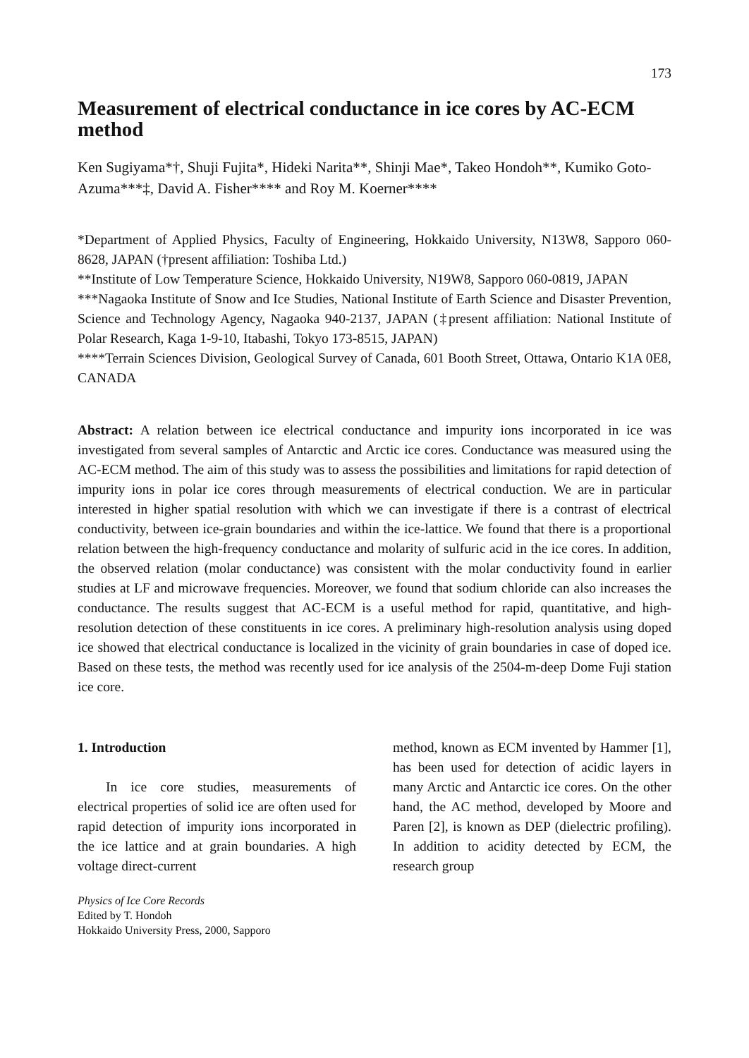173
Measurement of electrical conductance in ice cores by AC-ECM method
Ken Sugiyama*†, Shuji Fujita*, Hideki Narita**, Shinji Mae*, Takeo Hondoh**, Kumiko Goto-Azuma***‡, David A. Fisher**** and Roy M. Koerner****
*Department of Applied Physics, Faculty of Engineering, Hokkaido University, N13W8, Sapporo 060-8628, JAPAN (†present affiliation: Toshiba Ltd.)
**Institute of Low Temperature Science, Hokkaido University, N19W8, Sapporo 060-0819, JAPAN
***Nagaoka Institute of Snow and Ice Studies, National Institute of Earth Science and Disaster Prevention, Science and Technology Agency, Nagaoka 940-2137, JAPAN (‡present affiliation: National Institute of Polar Research, Kaga 1-9-10, Itabashi, Tokyo 173-8515, JAPAN)
****Terrain Sciences Division, Geological Survey of Canada, 601 Booth Street, Ottawa, Ontario K1A 0E8, CANADA
Abstract: A relation between ice electrical conductance and impurity ions incorporated in ice was investigated from several samples of Antarctic and Arctic ice cores. Conductance was measured using the AC-ECM method. The aim of this study was to assess the possibilities and limitations for rapid detection of impurity ions in polar ice cores through measurements of electrical conduction. We are in particular interested in higher spatial resolution with which we can investigate if there is a contrast of electrical conductivity, between ice-grain boundaries and within the ice-lattice. We found that there is a proportional relation between the high-frequency conductance and molarity of sulfuric acid in the ice cores. In addition, the observed relation (molar conductance) was consistent with the molar conductivity found in earlier studies at LF and microwave frequencies. Moreover, we found that sodium chloride can also increases the conductance. The results suggest that AC-ECM is a useful method for rapid, quantitative, and high-resolution detection of these constituents in ice cores. A preliminary high-resolution analysis using doped ice showed that electrical conductance is localized in the vicinity of grain boundaries in case of doped ice. Based on these tests, the method was recently used for ice analysis of the 2504-m-deep Dome Fuji station ice core.
1. Introduction
In ice core studies, measurements of electrical properties of solid ice are often used for rapid detection of impurity ions incorporated in the ice lattice and at grain boundaries. A high voltage direct-current
Physics of Ice Core Records
Edited by T. Hondoh
Hokkaido University Press, 2000, Sapporo
method, known as ECM invented by Hammer [1], has been used for detection of acidic layers in many Arctic and Antarctic ice cores. On the other hand, the AC method, developed by Moore and Paren [2], is known as DEP (dielectric profiling). In addition to acidity detected by ECM, the research group